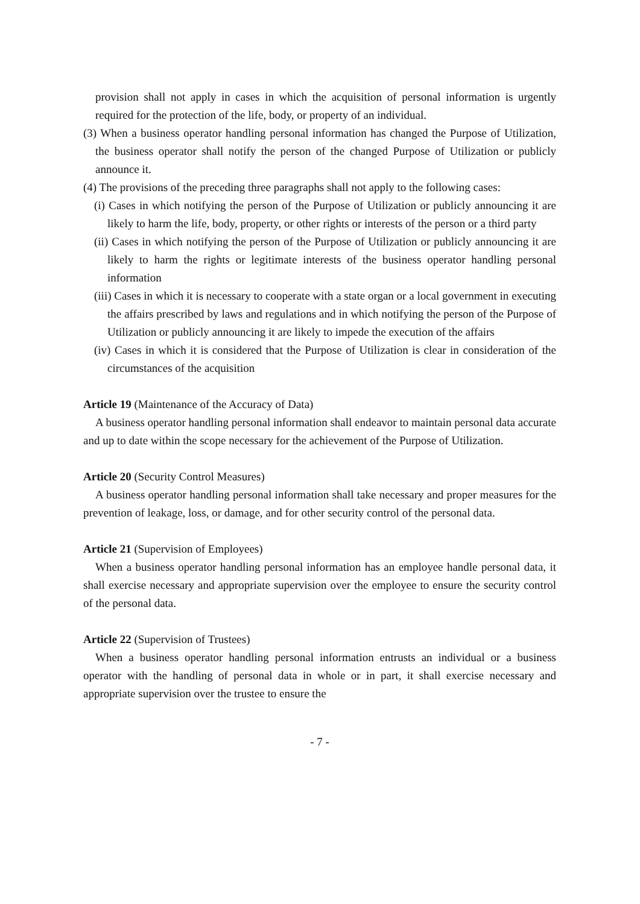provision shall not apply in cases in which the acquisition of personal information is urgently required for the protection of the life, body, or property of an individual.
(3) When a business operator handling personal information has changed the Purpose of Utilization, the business operator shall notify the person of the changed Purpose of Utilization or publicly announce it.
(4) The provisions of the preceding three paragraphs shall not apply to the following cases:
(i) Cases in which notifying the person of the Purpose of Utilization or publicly announcing it are likely to harm the life, body, property, or other rights or interests of the person or a third party
(ii) Cases in which notifying the person of the Purpose of Utilization or publicly announcing it are likely to harm the rights or legitimate interests of the business operator handling personal information
(iii) Cases in which it is necessary to cooperate with a state organ or a local government in executing the affairs prescribed by laws and regulations and in which notifying the person of the Purpose of Utilization or publicly announcing it are likely to impede the execution of the affairs
(iv) Cases in which it is considered that the Purpose of Utilization is clear in consideration of the circumstances of the acquisition
Article 19 (Maintenance of the Accuracy of Data)
A business operator handling personal information shall endeavor to maintain personal data accurate and up to date within the scope necessary for the achievement of the Purpose of Utilization.
Article 20 (Security Control Measures)
A business operator handling personal information shall take necessary and proper measures for the prevention of leakage, loss, or damage, and for other security control of the personal data.
Article 21 (Supervision of Employees)
When a business operator handling personal information has an employee handle personal data, it shall exercise necessary and appropriate supervision over the employee to ensure the security control of the personal data.
Article 22 (Supervision of Trustees)
When a business operator handling personal information entrusts an individual or a business operator with the handling of personal data in whole or in part, it shall exercise necessary and appropriate supervision over the trustee to ensure the
- 7 -